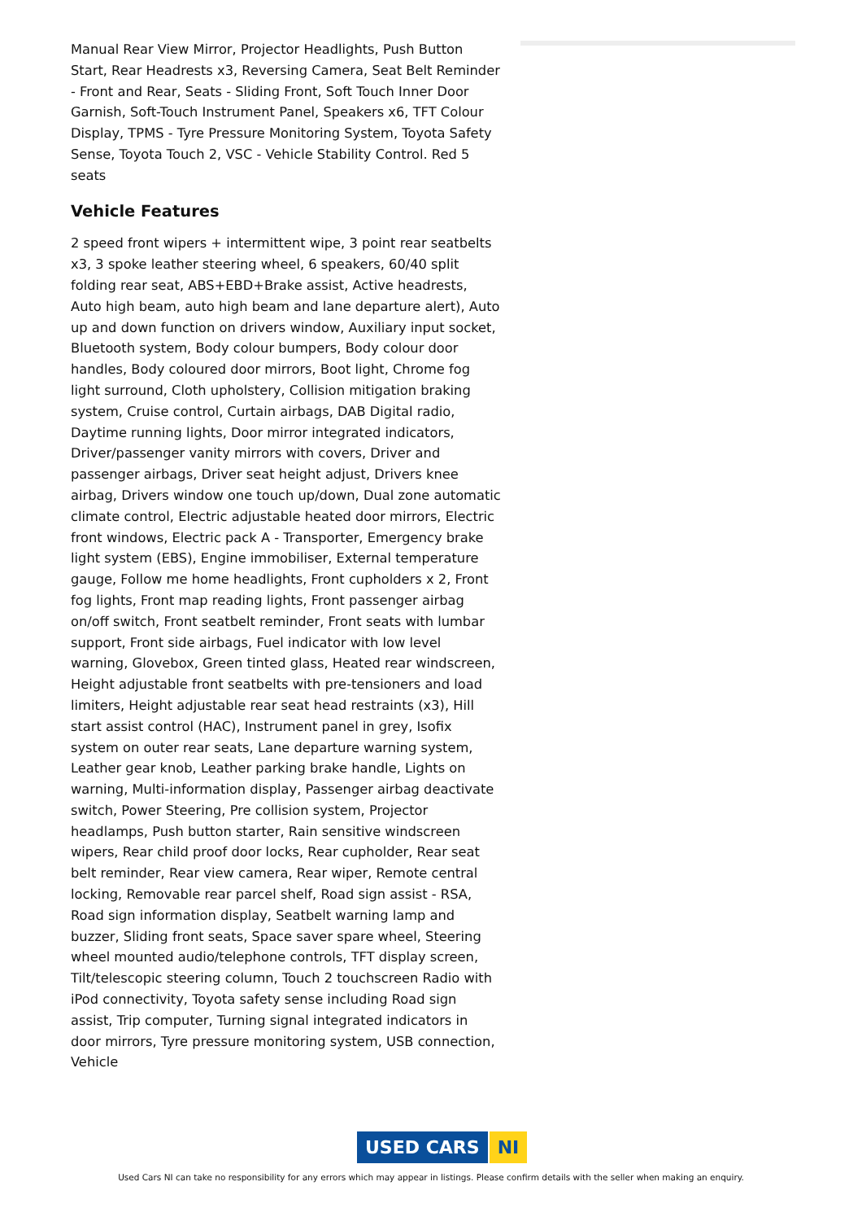Manual Rear View Mirror, Projector Headlights, Push Button Start, Rear Headrests x3, Reversing Camera, Seat Belt Reminder - Front and Rear, Seats - Sliding Front, Soft Touch Inner Door Garnish, Soft-Touch Instrument Panel, Speakers x6, TFT Colour Display, TPMS - Tyre Pressure Monitoring System, Toyota Safety Sense, Toyota Touch 2, VSC - Vehicle Stability Control. Red 5 seats
Vehicle Features
2 speed front wipers + intermittent wipe, 3 point rear seatbelts x3, 3 spoke leather steering wheel, 6 speakers, 60/40 split folding rear seat, ABS+EBD+Brake assist, Active headrests, Auto high beam, auto high beam and lane departure alert), Auto up and down function on drivers window, Auxiliary input socket, Bluetooth system, Body colour bumpers, Body colour door handles, Body coloured door mirrors, Boot light, Chrome fog light surround, Cloth upholstery, Collision mitigation braking system, Cruise control, Curtain airbags, DAB Digital radio, Daytime running lights, Door mirror integrated indicators, Driver/passenger vanity mirrors with covers, Driver and passenger airbags, Driver seat height adjust, Drivers knee airbag, Drivers window one touch up/down, Dual zone automatic climate control, Electric adjustable heated door mirrors, Electric front windows, Electric pack A - Transporter, Emergency brake light system (EBS), Engine immobiliser, External temperature gauge, Follow me home headlights, Front cupholders x 2, Front fog lights, Front map reading lights, Front passenger airbag on/off switch, Front seatbelt reminder, Front seats with lumbar support, Front side airbags, Fuel indicator with low level warning, Glovebox, Green tinted glass, Heated rear windscreen, Height adjustable front seatbelts with pre-tensioners and load limiters, Height adjustable rear seat head restraints (x3), Hill start assist control (HAC), Instrument panel in grey, Isofix system on outer rear seats, Lane departure warning system, Leather gear knob, Leather parking brake handle, Lights on warning, Multi-information display, Passenger airbag deactivate switch, Power Steering, Pre collision system, Projector headlamps, Push button starter, Rain sensitive windscreen wipers, Rear child proof door locks, Rear cupholder, Rear seat belt reminder, Rear view camera, Rear wiper, Remote central locking, Removable rear parcel shelf, Road sign assist - RSA, Road sign information display, Seatbelt warning lamp and buzzer, Sliding front seats, Space saver spare wheel, Steering wheel mounted audio/telephone controls, TFT display screen, Tilt/telescopic steering column, Touch 2 touchscreen Radio with iPod connectivity, Toyota safety sense including Road sign assist, Trip computer, Turning signal integrated indicators in door mirrors, Tyre pressure monitoring system, USB connection, Vehicle
USED CARS NI
Used Cars NI can take no responsibility for any errors which may appear in listings. Please confirm details with the seller when making an enquiry.